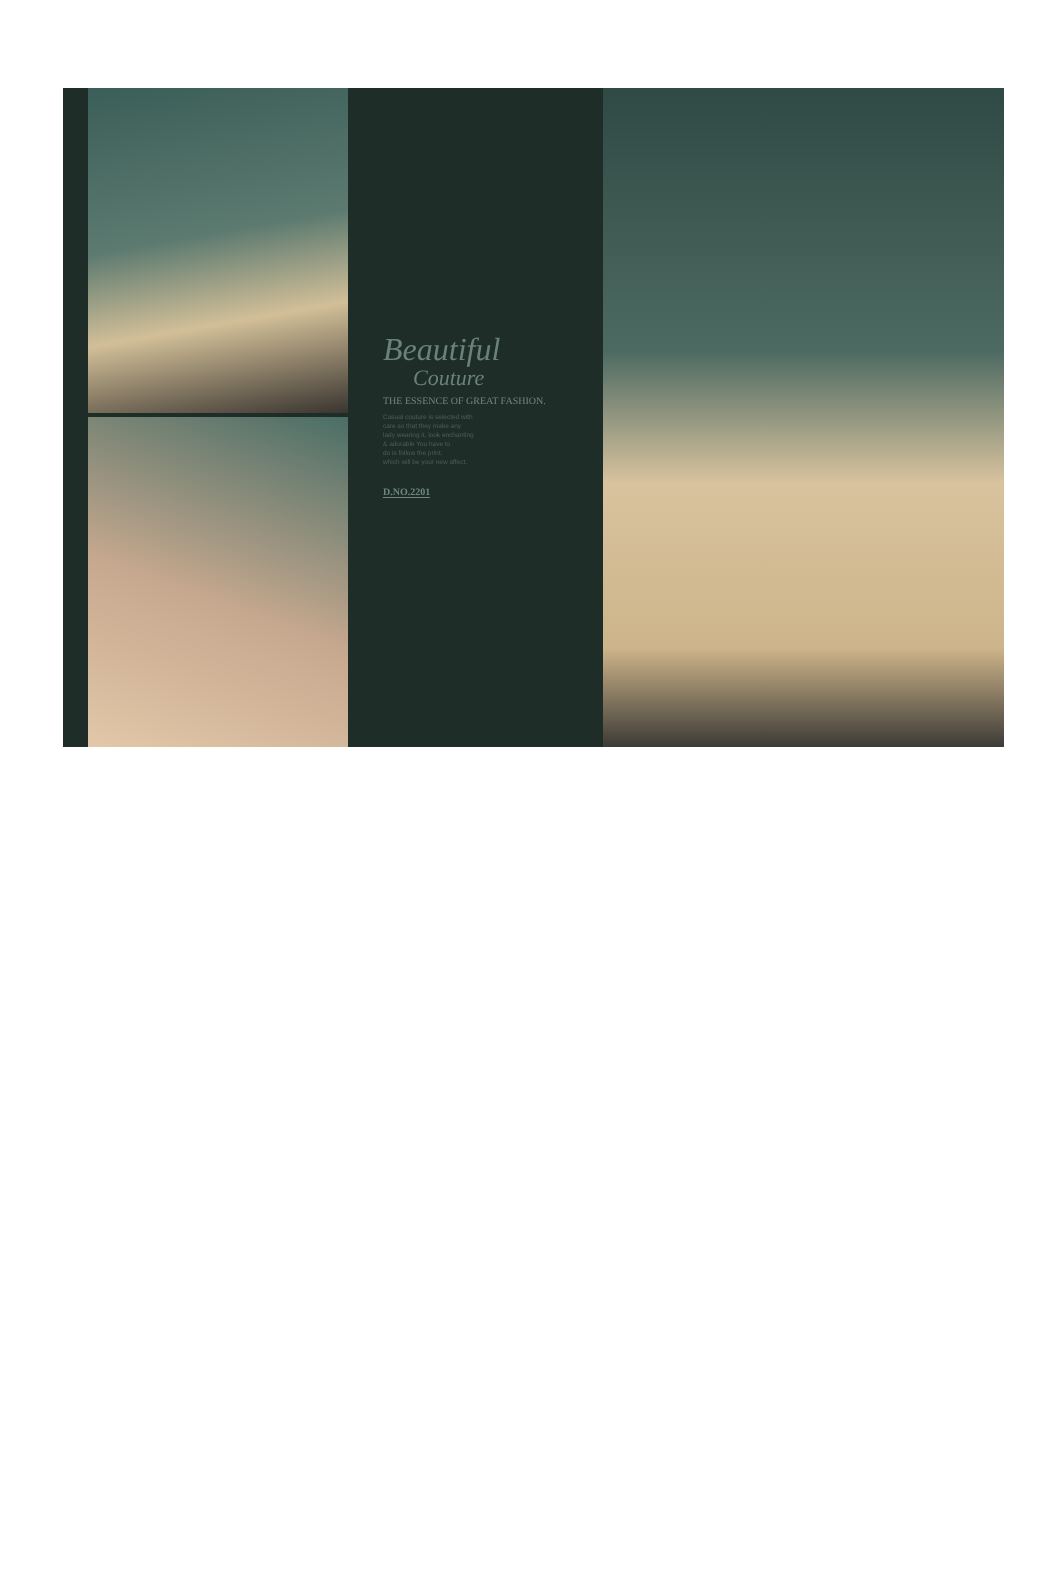Beautiful
Couture
THE ESSENCE OF GREAT FASHION.
Casual couture is selected with
care so that they make any
lady wearing it, look enchanting
& adorable You have to
do is follow the print,
which will be your new affect.
D.NO.2201